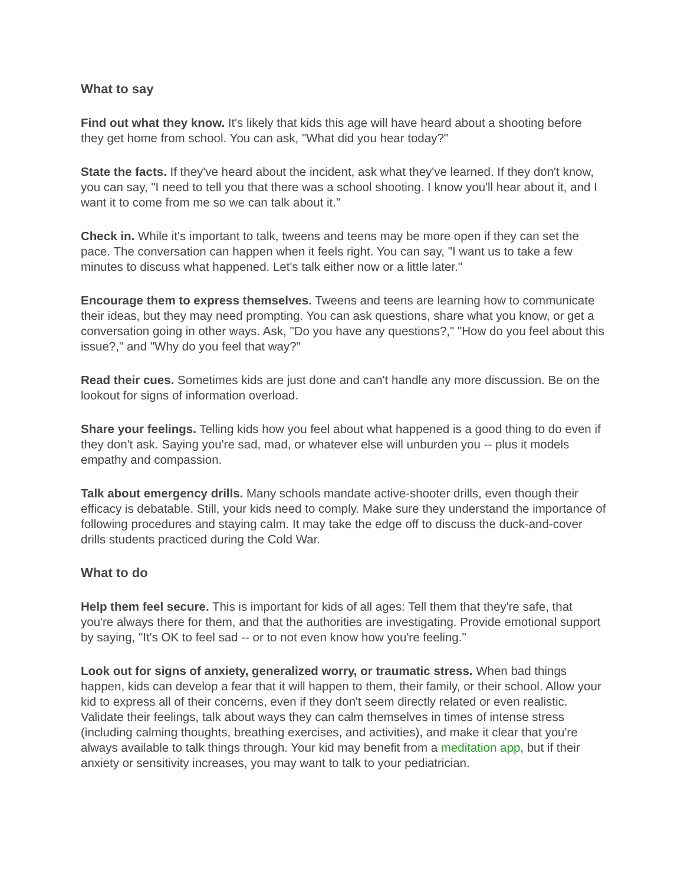What to say
Find out what they know. It's likely that kids this age will have heard about a shooting before they get home from school. You can ask, "What did you hear today?"
State the facts. If they've heard about the incident, ask what they've learned. If they don't know, you can say, "I need to tell you that there was a school shooting. I know you'll hear about it, and I want it to come from me so we can talk about it."
Check in. While it's important to talk, tweens and teens may be more open if they can set the pace. The conversation can happen when it feels right. You can say, "I want us to take a few minutes to discuss what happened. Let's talk either now or a little later."
Encourage them to express themselves. Tweens and teens are learning how to communicate their ideas, but they may need prompting. You can ask questions, share what you know, or get a conversation going in other ways. Ask, "Do you have any questions?," "How do you feel about this issue?," and "Why do you feel that way?"
Read their cues. Sometimes kids are just done and can't handle any more discussion. Be on the lookout for signs of information overload.
Share your feelings. Telling kids how you feel about what happened is a good thing to do even if they don't ask. Saying you're sad, mad, or whatever else will unburden you -- plus it models empathy and compassion.
Talk about emergency drills. Many schools mandate active-shooter drills, even though their efficacy is debatable. Still, your kids need to comply. Make sure they understand the importance of following procedures and staying calm. It may take the edge off to discuss the duck-and-cover drills students practiced during the Cold War.
What to do
Help them feel secure. This is important for kids of all ages: Tell them that they're safe, that you're always there for them, and that the authorities are investigating. Provide emotional support by saying, "It's OK to feel sad -- or to not even know how you're feeling."
Look out for signs of anxiety, generalized worry, or traumatic stress. When bad things happen, kids can develop a fear that it will happen to them, their family, or their school. Allow your kid to express all of their concerns, even if they don't seem directly related or even realistic. Validate their feelings, talk about ways they can calm themselves in times of intense stress (including calming thoughts, breathing exercises, and activities), and make it clear that you're always available to talk things through. Your kid may benefit from a meditation app, but if their anxiety or sensitivity increases, you may want to talk to your pediatrician.